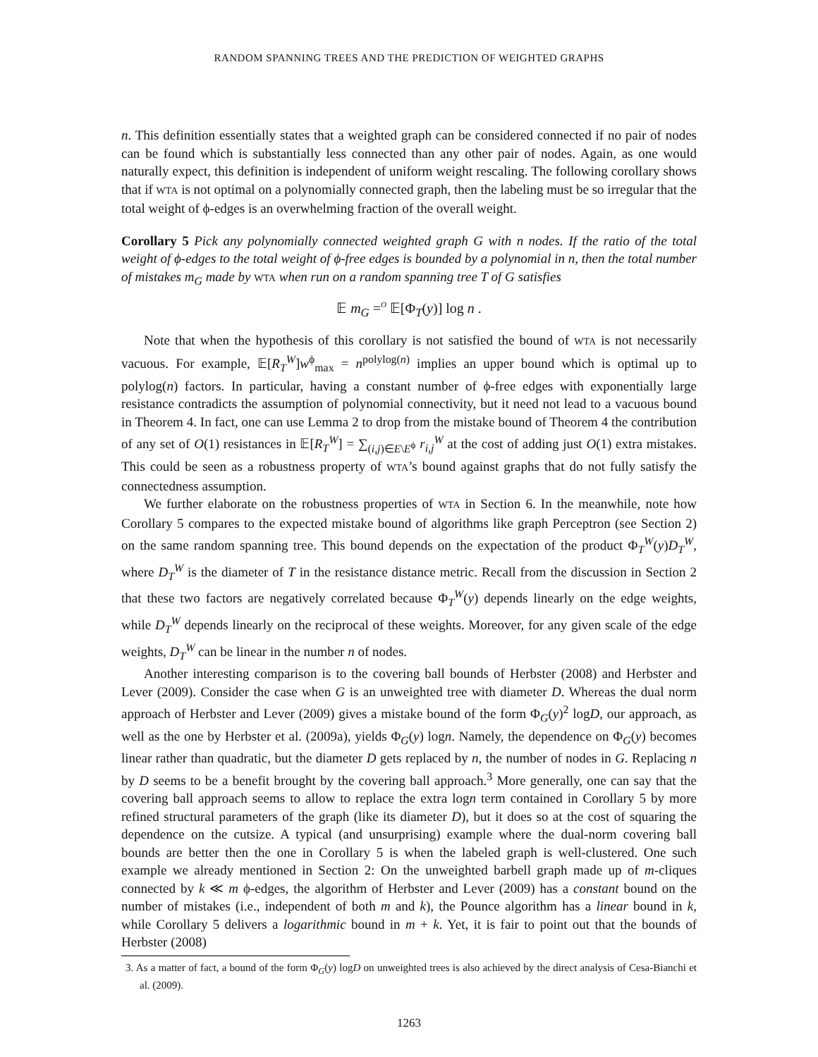RANDOM SPANNING TREES AND THE PREDICTION OF WEIGHTED GRAPHS
n. This definition essentially states that a weighted graph can be considered connected if no pair of nodes can be found which is substantially less connected than any other pair of nodes. Again, as one would naturally expect, this definition is independent of uniform weight rescaling. The following corollary shows that if WTA is not optimal on a polynomially connected graph, then the labeling must be so irregular that the total weight of ϕ-edges is an overwhelming fraction of the overall weight.
Corollary 5 Pick any polynomially connected weighted graph G with n nodes. If the ratio of the total weight of ϕ-edges to the total weight of ϕ-free edges is bounded by a polynomial in n, then the total number of mistakes m<sub>G</sub> made by WTA when run on a random spanning tree T of G satisfies
𝔼 m<sub>G</sub> =<sup>O</sup> 𝔼[Φ<sub>T</sub>(y)] log n .
Note that when the hypothesis of this corollary is not satisfied the bound of WTA is not necessarily vacuous. For example, 𝔼[R<sub>T</sub><sup>W</sup>]w<sup>ϕ</sup><sub>max</sub> = n<sup>polylog(n)</sup> implies an upper bound which is optimal up to polylog(n) factors. In particular, having a constant number of ϕ-free edges with exponentially large resistance contradicts the assumption of polynomial connectivity, but it need not lead to a vacuous bound in Theorem 4. In fact, one can use Lemma 2 to drop from the mistake bound of Theorem 4 the contribution of any set of O(1) resistances in 𝔼[R<sub>T</sub><sup>W</sup>] = ∑<sub>(i,j)∈E\E<sup>ϕ</sup></sub> r<sub>i,j</sub><sup>W</sup> at the cost of adding just O(1) extra mistakes. This could be seen as a robustness property of WTA’s bound against graphs that do not fully satisfy the connectedness assumption.
We further elaborate on the robustness properties of WTA in Section 6. In the meanwhile, note how Corollary 5 compares to the expected mistake bound of algorithms like graph Perceptron (see Section 2) on the same random spanning tree. This bound depends on the expectation of the product Φ<sub>T</sub><sup>W</sup>(y)D<sub>T</sub><sup>W</sup>, where D<sub>T</sub><sup>W</sup> is the diameter of T in the resistance distance metric. Recall from the discussion in Section 2 that these two factors are negatively correlated because Φ<sub>T</sub><sup>W</sup>(y) depends linearly on the edge weights, while D<sub>T</sub><sup>W</sup> depends linearly on the reciprocal of these weights. Moreover, for any given scale of the edge weights, D<sub>T</sub><sup>W</sup> can be linear in the number n of nodes.
Another interesting comparison is to the covering ball bounds of Herbster (2008) and Herbster and Lever (2009). Consider the case when G is an unweighted tree with diameter D. Whereas the dual norm approach of Herbster and Lever (2009) gives a mistake bound of the form Φ<sub>G</sub>(y)<sup>2</sup> logD, our approach, as well as the one by Herbster et al. (2009a), yields Φ<sub>G</sub>(y) logn. Namely, the dependence on Φ<sub>G</sub>(y) becomes linear rather than quadratic, but the diameter D gets replaced by n, the number of nodes in G. Replacing n by D seems to be a benefit brought by the covering ball approach.<sup>3</sup> More generally, one can say that the covering ball approach seems to allow to replace the extra logn term contained in Corollary 5 by more refined structural parameters of the graph (like its diameter D), but it does so at the cost of squaring the dependence on the cutsize. A typical (and unsurprising) example where the dual-norm covering ball bounds are better then the one in Corollary 5 is when the labeled graph is well-clustered. One such example we already mentioned in Section 2: On the unweighted barbell graph made up of m-cliques connected by k ≪ m ϕ-edges, the algorithm of Herbster and Lever (2009) has a constant bound on the number of mistakes (i.e., independent of both m and k), the Pounce algorithm has a linear bound in k, while Corollary 5 delivers a logarithmic bound in m + k. Yet, it is fair to point out that the bounds of Herbster (2008)
3. As a matter of fact, a bound of the form Φ<sub>G</sub>(y) logD on unweighted trees is also achieved by the direct analysis of Cesa-Bianchi et al. (2009).
1263